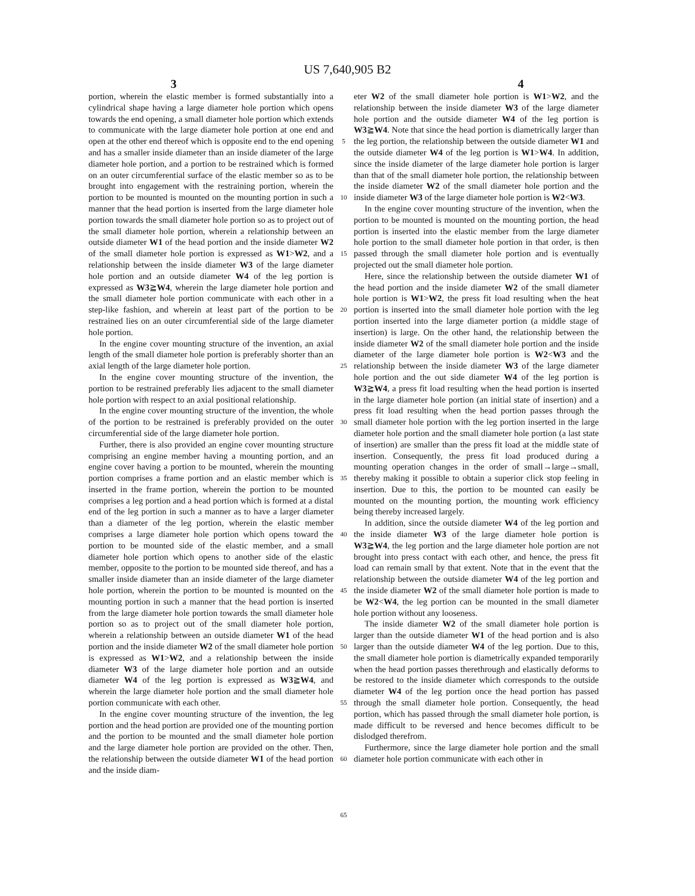US 7,640,905 B2
3 4
portion, wherein the elastic member is formed substantially into a cylindrical shape having a large diameter hole portion which opens towards the end opening, a small diameter hole portion which extends to communicate with the large diameter hole portion at one end and open at the other end thereof which is opposite end to the end opening and has a smaller inside diameter than an inside diameter of the large diameter hole portion, and a portion to be restrained which is formed on an outer circumferential surface of the elastic member so as to be brought into engagement with the restraining portion, wherein the portion to be mounted is mounted on the mounting portion in such a manner that the head portion is inserted from the large diameter hole portion towards the small diameter hole portion so as to project out of the small diameter hole portion, wherein a relationship between an outside diameter W1 of the head portion and the inside diameter W2 of the small diameter hole portion is expressed as W1>W2, and a relationship between the inside diameter W3 of the large diameter hole portion and an outside diameter W4 of the leg portion is expressed as W3≧W4, wherein the large diameter hole portion and the small diameter hole portion communicate with each other in a step-like fashion, and wherein at least part of the portion to be restrained lies on an outer circumferential side of the large diameter hole portion.
In the engine cover mounting structure of the invention, an axial length of the small diameter hole portion is preferably shorter than an axial length of the large diameter hole portion.
In the engine cover mounting structure of the invention, the portion to be restrained preferably lies adjacent to the small diameter hole portion with respect to an axial positional relationship.
In the engine cover mounting structure of the invention, the whole of the portion to be restrained is preferably provided on the outer circumferential side of the large diameter hole portion.
Further, there is also provided an engine cover mounting structure comprising an engine member having a mounting portion, and an engine cover having a portion to be mounted, wherein the mounting portion comprises a frame portion and an elastic member which is inserted in the frame portion, wherein the portion to be mounted comprises a leg portion and a head portion which is formed at a distal end of the leg portion in such a manner as to have a larger diameter than a diameter of the leg portion, wherein the elastic member comprises a large diameter hole portion which opens toward the portion to be mounted side of the elastic member, and a small diameter hole portion which opens to another side of the elastic member, opposite to the portion to be mounted side thereof, and has a smaller inside diameter than an inside diameter of the large diameter hole portion, wherein the portion to be mounted is mounted on the mounting portion in such a manner that the head portion is inserted from the large diameter hole portion towards the small diameter hole portion so as to project out of the small diameter hole portion, wherein a relationship between an outside diameter W1 of the head portion and the inside diameter W2 of the small diameter hole portion is expressed as W1>W2, and a relationship between the inside diameter W3 of the large diameter hole portion and an outside diameter W4 of the leg portion is expressed as W3≧W4, and wherein the large diameter hole portion and the small diameter hole portion communicate with each other.
In the engine cover mounting structure of the invention, the leg portion and the head portion are provided one of the mounting portion and the portion to be mounted and the small diameter hole portion and the large diameter hole portion are provided on the other. Then, the relationship between the outside diameter W1 of the head portion and the inside diam-
5
10
15
20
25
30
35
40
45
50
55
60
65
eter W2 of the small diameter hole portion is W1>W2, and the relationship between the inside diameter W3 of the large diameter hole portion and the outside diameter W4 of the leg portion is W3≧W4. Note that since the head portion is diametrically larger than the leg portion, the relationship between the outside diameter W1 and the outside diameter W4 of the leg portion is W1>W4. In addition, since the inside diameter of the large diameter hole portion is larger than that of the small diameter hole portion, the relationship between the inside diameter W2 of the small diameter hole portion and the inside diameter W3 of the large diameter hole portion is W2<W3.
In the engine cover mounting structure of the invention, when the portion to be mounted is mounted on the mounting portion, the head portion is inserted into the elastic member from the large diameter hole portion to the small diameter hole portion in that order, is then passed through the small diameter hole portion and is eventually projected out the small diameter hole portion.
Here, since the relationship between the outside diameter W1 of the head portion and the inside diameter W2 of the small diameter hole portion is W1>W2, the press fit load resulting when the heat portion is inserted into the small diameter hole portion with the leg portion inserted into the large diameter portion (a middle stage of insertion) is large. On the other hand, the relationship between the inside diameter W2 of the small diameter hole portion and the inside diameter of the large diameter hole portion is W2<W3 and the relationship between the inside diameter W3 of the large diameter hole portion and the out side diameter W4 of the leg portion is W3≧W4, a press fit load resulting when the head portion is inserted in the large diameter hole portion (an initial state of insertion) and a press fit load resulting when the head portion passes through the small diameter hole portion with the leg portion inserted in the large diameter hole portion and the small diameter hole portion (a last state of insertion) are smaller than the press fit load at the middle state of insertion. Consequently, the press fit load produced during a mounting operation changes in the order of small→large→small, thereby making it possible to obtain a superior click stop feeling in insertion. Due to this, the portion to be mounted can easily be mounted on the mounting portion, the mounting work efficiency being thereby increased largely.
In addition, since the outside diameter W4 of the leg portion and the inside diameter W3 of the large diameter hole portion is W3≧W4, the leg portion and the large diameter hole portion are not brought into press contact with each other, and hence, the press fit load can remain small by that extent. Note that in the event that the relationship between the outside diameter W4 of the leg portion and the inside diameter W2 of the small diameter hole portion is made to be W2<W4, the leg portion can be mounted in the small diameter hole portion without any looseness.
The inside diameter W2 of the small diameter hole portion is larger than the outside diameter W1 of the head portion and is also larger than the outside diameter W4 of the leg portion. Due to this, the small diameter hole portion is diametrically expanded temporarily when the head portion passes therethrough and elastically deforms to be restored to the inside diameter which corresponds to the outside diameter W4 of the leg portion once the head portion has passed through the small diameter hole portion. Consequently, the head portion, which has passed through the small diameter hole portion, is made difficult to be reversed and hence becomes difficult to be dislodged therefrom.
Furthermore, since the large diameter hole portion and the small diameter hole portion communicate with each other in